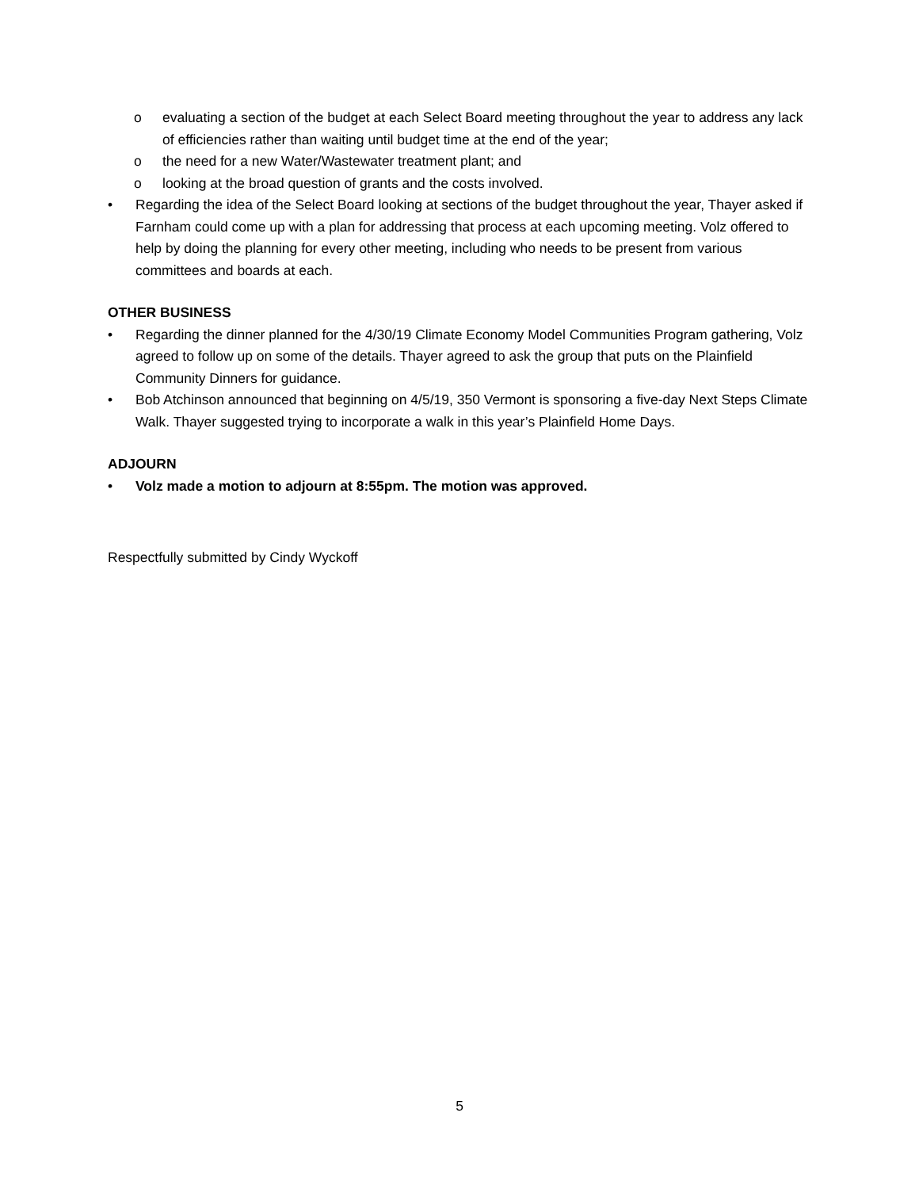o evaluating a section of the budget at each Select Board meeting throughout the year to address any lack of efficiencies rather than waiting until budget time at the end of the year;
o the need for a new Water/Wastewater treatment plant; and
o looking at the broad question of grants and the costs involved.
• Regarding the idea of the Select Board looking at sections of the budget throughout the year, Thayer asked if Farnham could come up with a plan for addressing that process at each upcoming meeting. Volz offered to help by doing the planning for every other meeting, including who needs to be present from various committees and boards at each.
OTHER BUSINESS
• Regarding the dinner planned for the 4/30/19 Climate Economy Model Communities Program gathering, Volz agreed to follow up on some of the details. Thayer agreed to ask the group that puts on the Plainfield Community Dinners for guidance.
• Bob Atchinson announced that beginning on 4/5/19, 350 Vermont is sponsoring a five-day Next Steps Climate Walk. Thayer suggested trying to incorporate a walk in this year’s Plainfield Home Days.
ADJOURN
• Volz made a motion to adjourn at 8:55pm. The motion was approved.
Respectfully submitted by Cindy Wyckoff
5